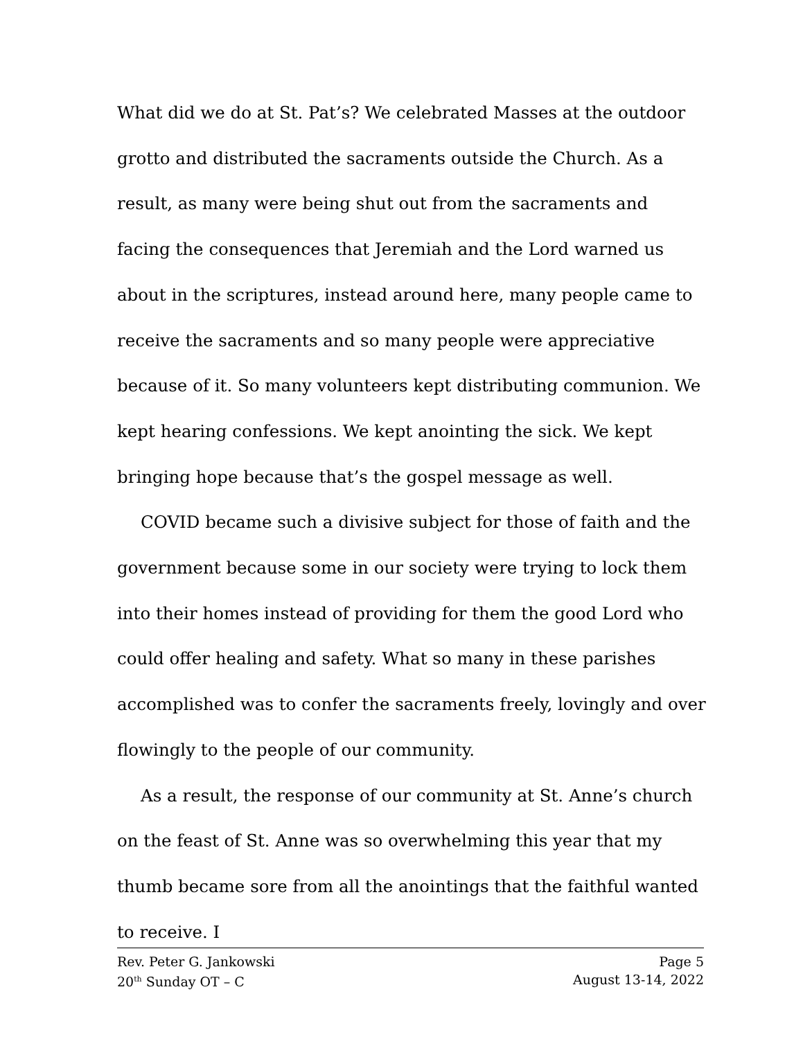What did we do at St. Pat’s? We celebrated Masses at the outdoor grotto and distributed the sacraments outside the Church. As a result, as many were being shut out from the sacraments and facing the consequences that Jeremiah and the Lord warned us about in the scriptures, instead around here, many people came to receive the sacraments and so many people were appreciative because of it. So many volunteers kept distributing communion. We kept hearing confessions. We kept anointing the sick. We kept bringing hope because that’s the gospel message as well.
COVID became such a divisive subject for those of faith and the government because some in our society were trying to lock them into their homes instead of providing for them the good Lord who could offer healing and safety. What so many in these parishes accomplished was to confer the sacraments freely, lovingly and over flowingly to the people of our community.
As a result, the response of our community at St. Anne’s church on the feast of St. Anne was so overwhelming this year that my thumb became sore from all the anointings that the faithful wanted to receive. I
Rev. Peter G. Jankowski Page 5
20<sup>th</sup> Sunday OT – C August 13-14, 2022